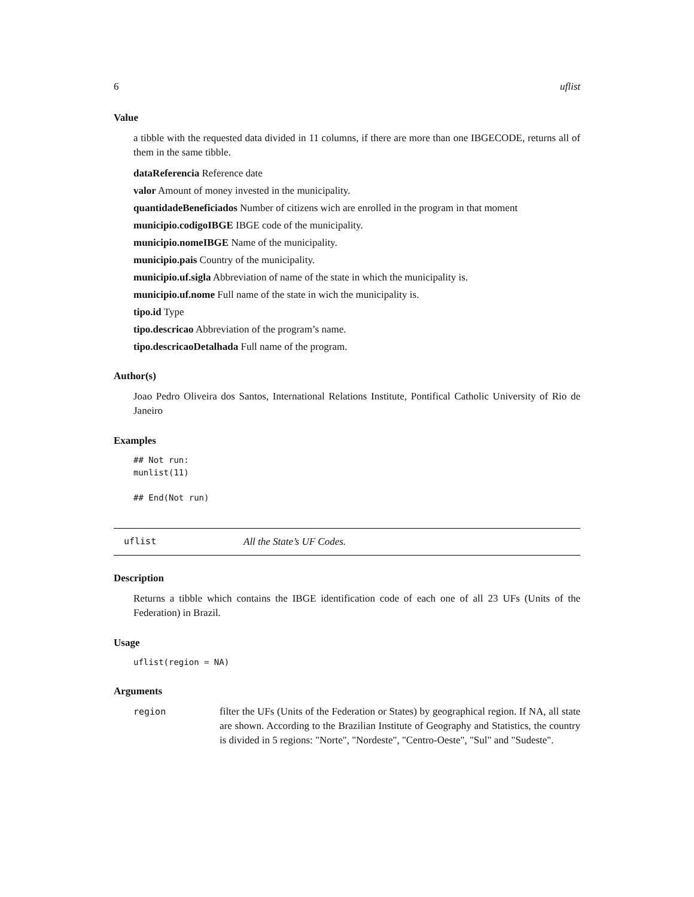6 uflist
Value
a tibble with the requested data divided in 11 columns, if there are more than one IBGECODE, returns all of them in the same tibble.
dataReferencia Reference date
valor Amount of money invested in the municipality.
quantidadeBeneficiados Number of citizens wich are enrolled in the program in that moment
municipio.codigoIBGE IBGE code of the municipality.
municipio.nomeIBGE Name of the municipality.
municipio.pais Country of the municipality.
municipio.uf.sigla Abbreviation of name of the state in which the municipality is.
municipio.uf.nome Full name of the state in wich the municipality is.
tipo.id Type
tipo.descricao Abbreviation of the program’s name.
tipo.descricaoDetalhada Full name of the program.
Author(s)
Joao Pedro Oliveira dos Santos, International Relations Institute, Pontifical Catholic University of Rio de Janeiro
Examples
## Not run:
munlist(11)

## End(Not run)
uflist All the State’s UF Codes.
Description
Returns a tibble which contains the IBGE identification code of each one of all 23 UFs (Units of the Federation) in Brazil.
Usage
uflist(region = NA)
Arguments
region filter the UFs (Units of the Federation or States) by geographical region. If NA, all state are shown. According to the Brazilian Institute of Geography and Statistics, the country is divided in 5 regions: "Norte", "Nordeste", "Centro-Oeste", "Sul" and "Sudeste".